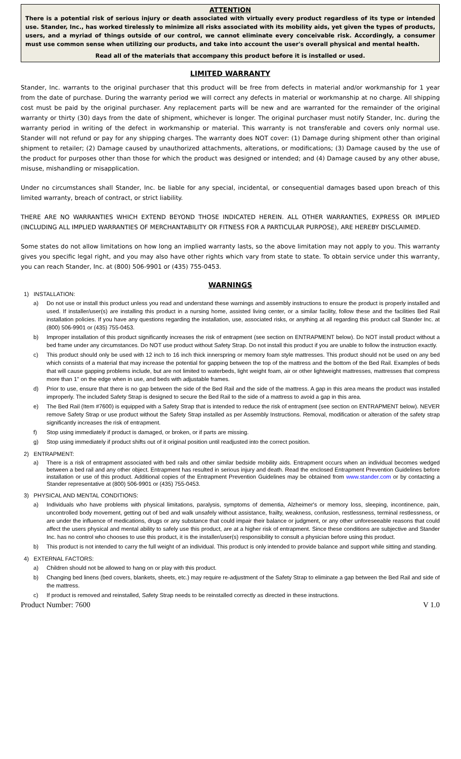ATTENTION
There is a potential risk of serious injury or death associated with virtually every product regardless of its type or intended use. Stander, Inc., has worked tirelessly to minimize all risks associated with its mobility aids, yet given the types of products, users, and a myriad of things outside of our control, we cannot eliminate every conceivable risk. Accordingly, a consumer must use common sense when utilizing our products, and take into account the user's overall physical and mental health.
Read all of the materials that accompany this product before it is installed or used.
LIMITED WARRANTY
Stander, Inc. warrants to the original purchaser that this product will be free from defects in material and/or workmanship for 1 year from the date of purchase. During the warranty period we will correct any defects in material or workmanship at no charge. All shipping cost must be paid by the original purchaser. Any replacement parts will be new and are warranted for the remainder of the original warranty or thirty (30) days from the date of shipment, whichever is longer. The original purchaser must notify Stander, Inc. during the warranty period in writing of the defect in workmanship or material. This warranty is not transferable and covers only normal use. Stander will not refund or pay for any shipping charges. The warranty does NOT cover: (1) Damage during shipment other than original shipment to retailer; (2) Damage caused by unauthorized attachments, alterations, or modifications; (3) Damage caused by the use of the product for purposes other than those for which the product was designed or intended; and (4) Damage caused by any other abuse, misuse, mishandling or misapplication.
Under no circumstances shall Stander, Inc. be liable for any special, incidental, or consequential damages based upon breach of this limited warranty, breach of contract, or strict liability.
THERE ARE NO WARRANTIES WHICH EXTEND BEYOND THOSE INDICATED HEREIN. ALL OTHER WARRANTIES, EXPRESS OR IMPLIED (INCLUDING ALL IMPLIED WARRANTIES OF MERCHANTABILITY OR FITNESS FOR A PARTICULAR PURPOSE), ARE HEREBY DISCLAIMED.
Some states do not allow limitations on how long an implied warranty lasts, so the above limitation may not apply to you. This warranty gives you specific legal right, and you may also have other rights which vary from state to state. To obtain service under this warranty, you can reach Stander, Inc. at (800) 506-9901 or (435) 755-0453.
WARNINGS
1) INSTALLATION:
a) Do not use or install this product unless you read and understand these warnings and assembly instructions to ensure the product is properly installed and used. If installer/user(s) are installing this product in a nursing home, assisted living center, or a similar facility, follow these and the facilities Bed Rail installation policies. If you have any questions regarding the installation, use, associated risks, or anything at all regarding this product call Stander Inc. at (800) 506-9901 or (435) 755-0453.
b) Improper installation of this product significantly increases the risk of entrapment (see section on ENTRAPMENT below). Do NOT install product without a bed frame under any circumstances. Do NOT use product without Safety Strap. Do not install this product if you are unable to follow the instruction exactly.
c) This product should only be used with 12 inch to 16 inch thick innerspring or memory foam style mattresses. This product should not be used on any bed which consists of a material that may increase the potential for gapping between the top of the mattress and the bottom of the Bed Rail. Examples of beds that will cause gapping problems include, but are not limited to waterbeds, light weight foam, air or other lightweight mattresses, mattresses that compress more than 1" on the edge when in use, and beds with adjustable frames.
d) Prior to use, ensure that there is no gap between the side of the Bed Rail and the side of the mattress. A gap in this area means the product was installed improperly. The included Safety Strap is designed to secure the Bed Rail to the side of a mattress to avoid a gap in this area.
e) The Bed Rail (Item #7600) is equipped with a Safety Strap that is intended to reduce the risk of entrapment (see section on ENTRAPMENT below). NEVER remove Safety Strap or use product without the Safety Strap installed as per Assembly Instructions. Removal, modification or alteration of the safety strap significantly increases the risk of entrapment.
f) Stop using immediately if product is damaged, or broken, or if parts are missing.
g) Stop using immediately if product shifts out of it original position until readjusted into the correct position.
2) ENTRAPMENT:
a) There is a risk of entrapment associated with bed rails and other similar bedside mobility aids. Entrapment occurs when an individual becomes wedged between a bed rail and any other object. Entrapment has resulted in serious injury and death. Read the enclosed Entrapment Prevention Guidelines before installation or use of this product. Additional copies of the Entrapment Prevention Guidelines may be obtained from www.stander.com or by contacting a Stander representative at (800) 506-9901 or (435) 755-0453.
3) PHYSICAL AND MENTAL CONDITIONS:
a) Individuals who have problems with physical limitations, paralysis, symptoms of dementia, Alzheimer's or memory loss, sleeping, incontinence, pain, uncontrolled body movement, getting out of bed and walk unsafely without assistance, frailty, weakness, confusion, restlessness, terminal restlessness, or are under the influence of medications, drugs or any substance that could impair their balance or judgment, or any other unforeseeable reasons that could affect the users physical and mental ability to safely use this product, are at a higher risk of entrapment. Since these conditions are subjective and Stander Inc. has no control who chooses to use this product, it is the installer/user(s) responsibility to consult a physician before using this product.
b) This product is not intended to carry the full weight of an individual. This product is only intended to provide balance and support while sitting and standing.
4) EXTERNAL FACTORS:
a) Children should not be allowed to hang on or play with this product.
b) Changing bed linens (bed covers, blankets, sheets, etc.) may require re-adjustment of the Safety Strap to eliminate a gap between the Bed Rail and side of the mattress.
c) If product is removed and reinstalled, Safety Strap needs to be reinstalled correctly as directed in these instructions.
Product Number: 7600 V 1.0